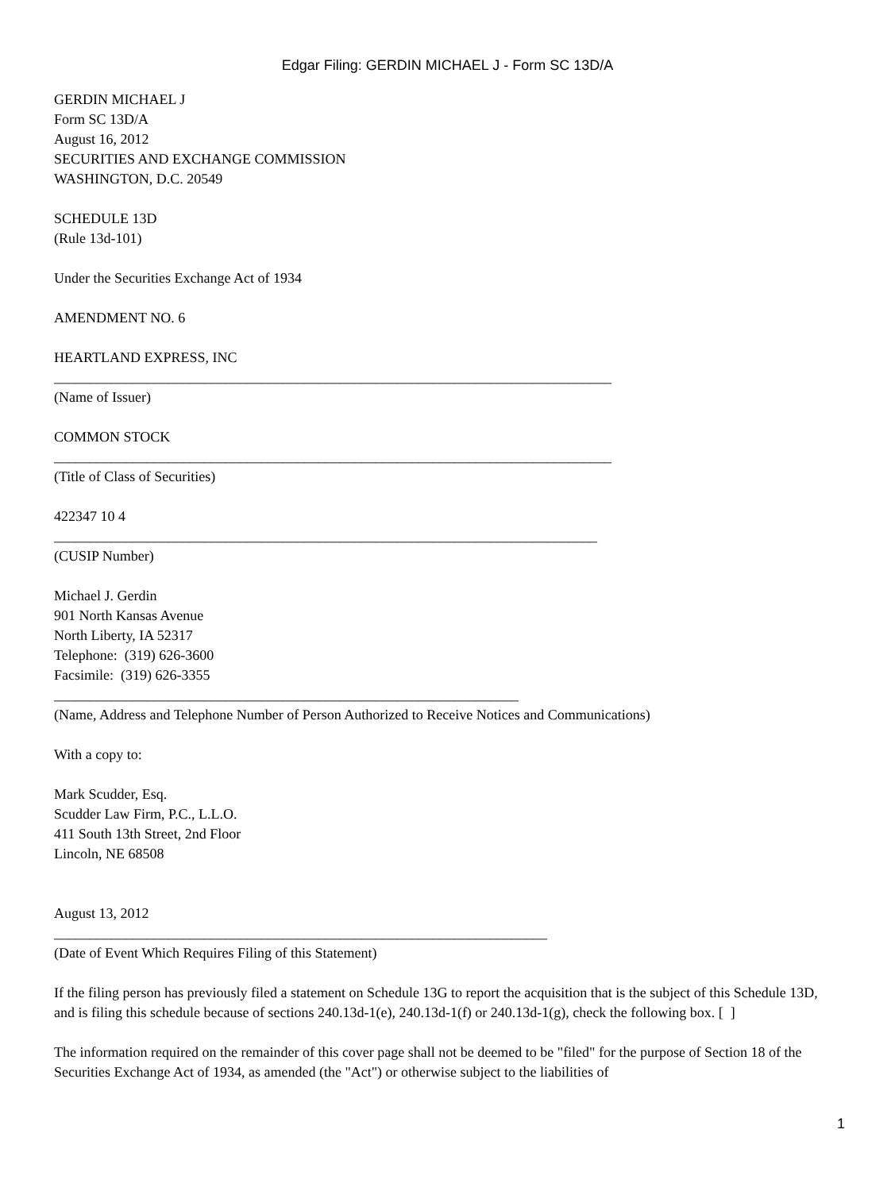Edgar Filing: GERDIN MICHAEL J - Form SC 13D/A
GERDIN MICHAEL J
Form SC 13D/A
August 16, 2012
SECURITIES AND EXCHANGE COMMISSION
WASHINGTON, D.C. 20549
SCHEDULE 13D
(Rule 13d-101)
Under the Securities Exchange Act of 1934
AMENDMENT NO. 6
HEARTLAND EXPRESS, INC
______________________________________________________________________________
(Name of Issuer)
COMMON STOCK
______________________________________________________________________________
(Title of Class of Securities)
422347 10 4
____________________________________________________________________________
(CUSIP Number)
Michael J. Gerdin
901 North Kansas Avenue
North Liberty, IA 52317
Telephone: (319) 626-3600
Facsimile: (319) 626-3355
_________________________________________________________________
(Name, Address and Telephone Number of Person Authorized to Receive Notices and Communications)
With a copy to:
Mark Scudder, Esq.
Scudder Law Firm, P.C., L.L.O.
411 South 13th Street, 2nd Floor
Lincoln, NE 68508
August 13, 2012
_____________________________________________________________________
(Date of Event Which Requires Filing of this Statement)
If the filing person has previously filed a statement on Schedule 13G to report the acquisition that is the subject of this Schedule 13D, and is filing this schedule because of sections 240.13d-1(e), 240.13d-1(f) or 240.13d-1(g), check the following box. [ ]
The information required on the remainder of this cover page shall not be deemed to be "filed" for the purpose of Section 18 of the Securities Exchange Act of 1934, as amended (the "Act") or otherwise subject to the liabilities of
1